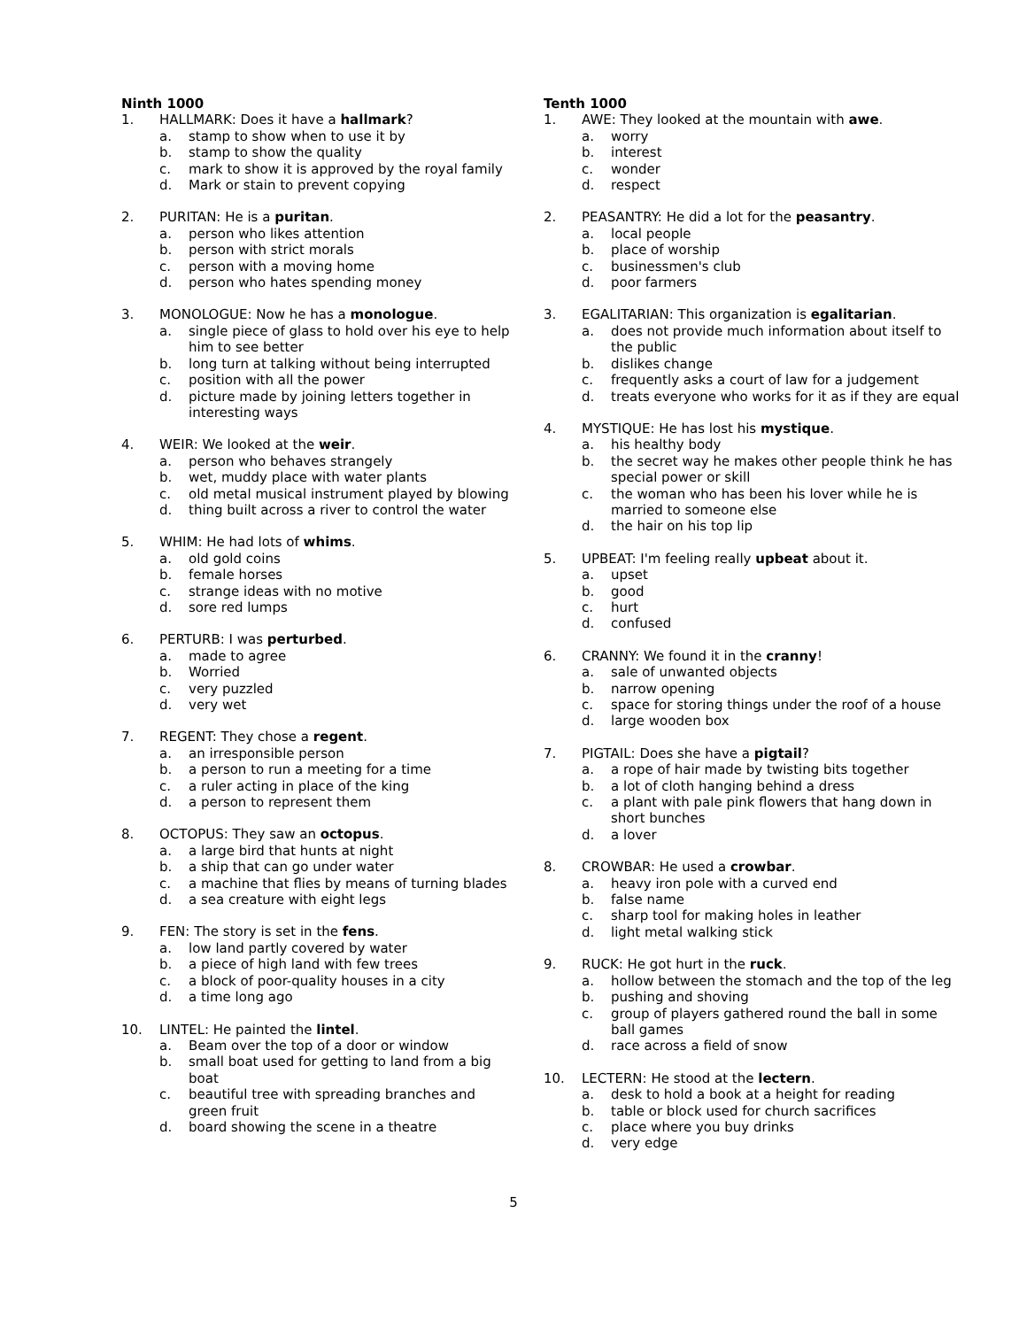Ninth 1000
1. HALLMARK: Does it have a hallmark?
a. stamp to show when to use it by
b. stamp to show the quality
c. mark to show it is approved by the royal family
d. Mark or stain to prevent copying
2. PURITAN: He is a puritan.
a. person who likes attention
b. person with strict morals
c. person with a moving home
d. person who hates spending money
3. MONOLOGUE: Now he has a monologue.
a. single piece of glass to hold over his eye to help him to see better
b. long turn at talking without being interrupted
c. position with all the power
d. picture made by joining letters together in interesting ways
4. WEIR: We looked at the weir.
a. person who behaves strangely
b. wet, muddy place with water plants
c. old metal musical instrument played by blowing
d. thing built across a river to control the water
5. WHIM: He had lots of whims.
a. old gold coins
b. female horses
c. strange ideas with no motive
d. sore red lumps
6. PERTURB: I was perturbed.
a. made to agree
b. Worried
c. very puzzled
d. very wet
7. REGENT: They chose a regent.
a. an irresponsible person
b. a person to run a meeting for a time
c. a ruler acting in place of the king
d. a person to represent them
8. OCTOPUS: They saw an octopus.
a. a large bird that hunts at night
b. a ship that can go under water
c. a machine that flies by means of turning blades
d. a sea creature with eight legs
9. FEN: The story is set in the fens.
a. low land partly covered by water
b. a piece of high land with few trees
c. a block of poor-quality houses in a city
d. a time long ago
10. LINTEL: He painted the lintel.
a. Beam over the top of a door or window
b. small boat used for getting to land from a big boat
c. beautiful tree with spreading branches and green fruit
d. board showing the scene in a theatre
Tenth 1000
1. AWE: They looked at the mountain with awe.
a. worry
b. interest
c. wonder
d. respect
2. PEASANTRY: He did a lot for the peasantry.
a. local people
b. place of worship
c. businessmen's club
d. poor farmers
3. EGALITARIAN: This organization is egalitarian.
a. does not provide much information about itself to the public
b. dislikes change
c. frequently asks a court of law for a judgement
d. treats everyone who works for it as if they are equal
4. MYSTIQUE: He has lost his mystique.
a. his healthy body
b. the secret way he makes other people think he has special power or skill
c. the woman who has been his lover while he is married to someone else
d. the hair on his top lip
5. UPBEAT: I'm feeling really upbeat about it.
a. upset
b. good
c. hurt
d. confused
6. CRANNY: We found it in the cranny!
a. sale of unwanted objects
b. narrow opening
c. space for storing things under the roof of a house
d. large wooden box
7. PIGTAIL: Does she have a pigtail?
a. a rope of hair made by twisting bits together
b. a lot of cloth hanging behind a dress
c. a plant with pale pink flowers that hang down in short bunches
d. a lover
8. CROWBAR: He used a crowbar.
a. heavy iron pole with a curved end
b. false name
c. sharp tool for making holes in leather
d. light metal walking stick
9. RUCK: He got hurt in the ruck.
a. hollow between the stomach and the top of the leg
b. pushing and shoving
c. group of players gathered round the ball in some ball games
d. race across a field of snow
10. LECTERN: He stood at the lectern.
a. desk to hold a book at a height for reading
b. table or block used for church sacrifices
c. place where you buy drinks
d. very edge
5